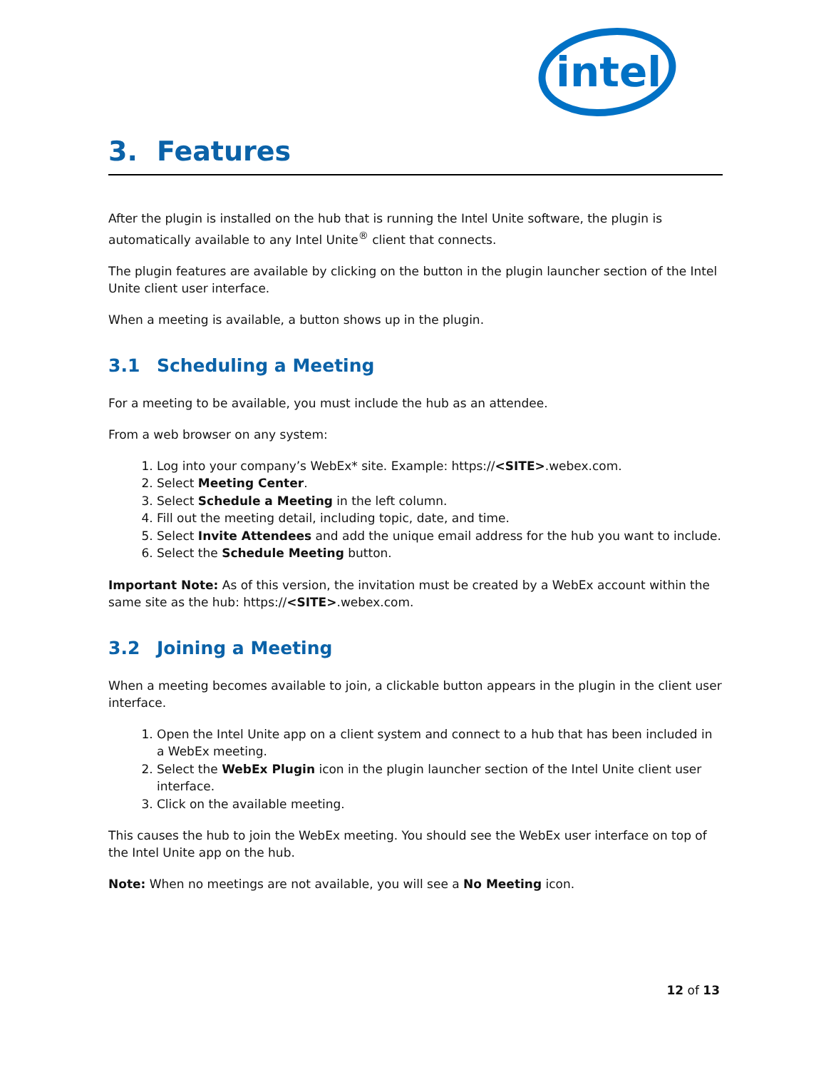intel
3. Features
After the plugin is installed on the hub that is running the Intel Unite software, the plugin is automatically available to any Intel Unite<sup>®</sup> client that connects.
The plugin features are available by clicking on the button in the plugin launcher section of the Intel Unite client user interface.
When a meeting is available, a button shows up in the plugin.
3.1 Scheduling a Meeting
For a meeting to be available, you must include the hub as an attendee.
From a web browser on any system:
1. Log into your company’s WebEx* site. Example: https://<SITE>.webex.com.
2. Select Meeting Center.
3. Select Schedule a Meeting in the left column.
4. Fill out the meeting detail, including topic, date, and time.
5. Select Invite Attendees and add the unique email address for the hub you want to include.
6. Select the Schedule Meeting button.
Important Note: As of this version, the invitation must be created by a WebEx account within the same site as the hub: https://<SITE>.webex.com.
3.2 Joining a Meeting
When a meeting becomes available to join, a clickable button appears in the plugin in the client user interface.
1. Open the Intel Unite app on a client system and connect to a hub that has been included in a WebEx meeting.
2. Select the WebEx Plugin icon in the plugin launcher section of the Intel Unite client user interface.
3. Click on the available meeting.
This causes the hub to join the WebEx meeting. You should see the WebEx user interface on top of the Intel Unite app on the hub.
Note: When no meetings are not available, you will see a No Meeting icon.
12 of 13